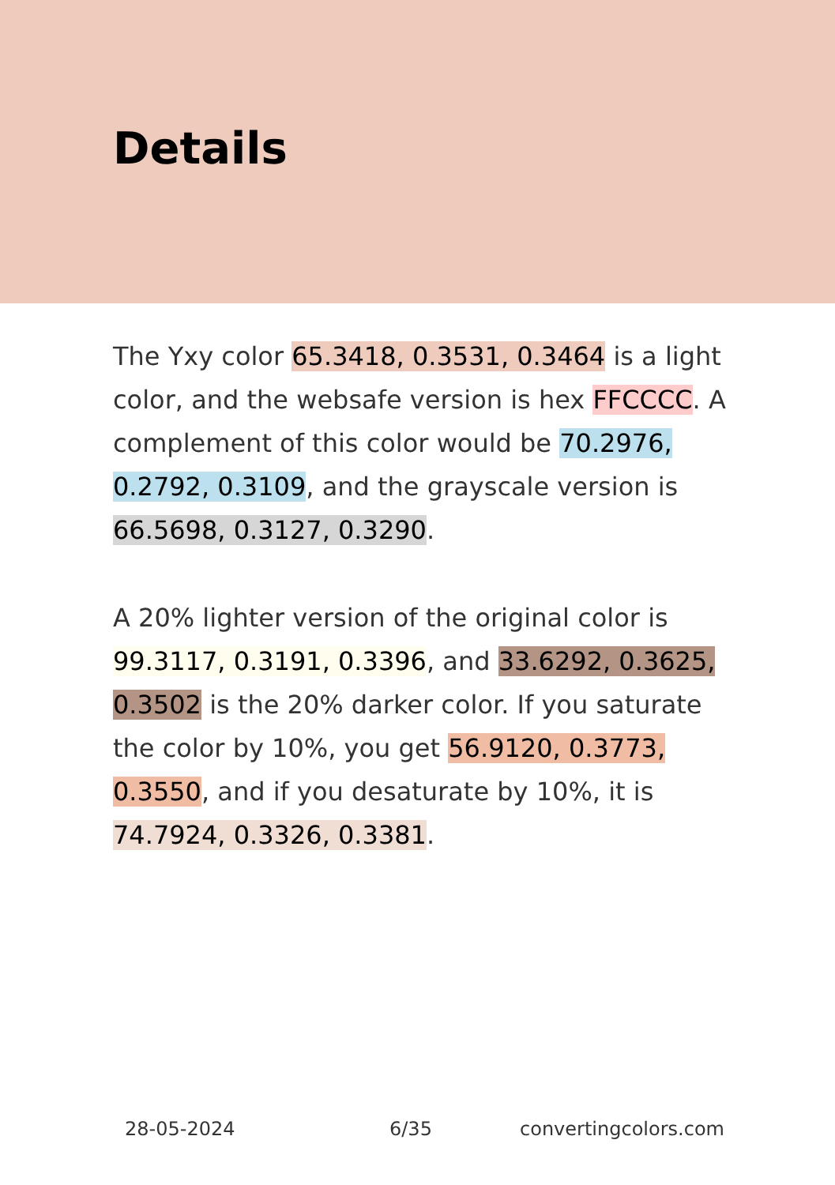Details
The Yxy color 65.3418, 0.3531, 0.3464 is a light color, and the websafe version is hex FFCCCC. A complement of this color would be 70.2976, 0.2792, 0.3109, and the grayscale version is 66.5698, 0.3127, 0.3290.
A 20% lighter version of the original color is 99.3117, 0.3191, 0.3396, and 33.6292, 0.3625, 0.3502 is the 20% darker color. If you saturate the color by 10%, you get 56.9120, 0.3773, 0.3550, and if you desaturate by 10%, it is 74.7924, 0.3326, 0.3381.
28-05-2024 6/35 convertingcolors.com